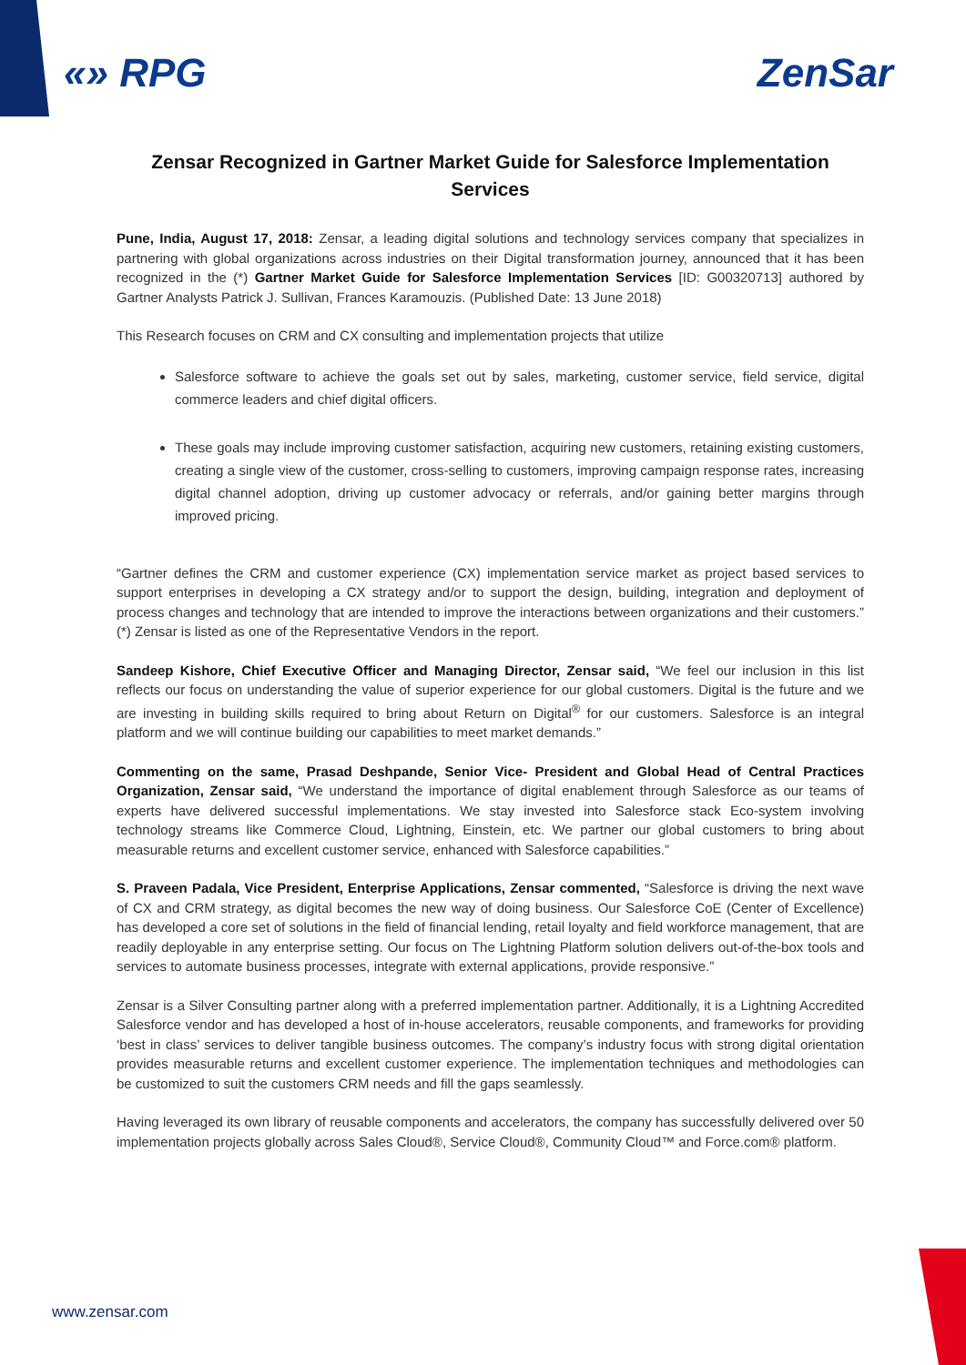«» RPG ZenSar
Zensar Recognized in Gartner Market Guide for Salesforce Implementation Services
Pune, India, August 17, 2018: Zensar, a leading digital solutions and technology services company that specializes in partnering with global organizations across industries on their Digital transformation journey, announced that it has been recognized in the (*) Gartner Market Guide for Salesforce Implementation Services [ID: G00320713] authored by Gartner Analysts Patrick J. Sullivan, Frances Karamouzis. (Published Date: 13 June 2018)
This Research focuses on CRM and CX consulting and implementation projects that utilize
Salesforce software to achieve the goals set out by sales, marketing, customer service, field service, digital commerce leaders and chief digital officers.
These goals may include improving customer satisfaction, acquiring new customers, retaining existing customers, creating a single view of the customer, cross-selling to customers, improving campaign response rates, increasing digital channel adoption, driving up customer advocacy or referrals, and/or gaining better margins through improved pricing.
“Gartner defines the CRM and customer experience (CX) implementation service market as project based services to support enterprises in developing a CX strategy and/or to support the design, building, integration and deployment of process changes and technology that are intended to improve the interactions between organizations and their customers.” (*) Zensar is listed as one of the Representative Vendors in the report.
Sandeep Kishore, Chief Executive Officer and Managing Director, Zensar said, “We feel our inclusion in this list reflects our focus on understanding the value of superior experience for our global customers. Digital is the future and we are investing in building skills required to bring about Return on Digital<sup>®</sup> for our customers. Salesforce is an integral platform and we will continue building our capabilities to meet market demands.”
Commenting on the same, Prasad Deshpande, Senior Vice- President and Global Head of Central Practices Organization, Zensar said, “We understand the importance of digital enablement through Salesforce as our teams of experts have delivered successful implementations. We stay invested into Salesforce stack Eco-system involving technology streams like Commerce Cloud, Lightning, Einstein, etc. We partner our global customers to bring about measurable returns and excellent customer service, enhanced with Salesforce capabilities.”
S. Praveen Padala, Vice President, Enterprise Applications, Zensar commented, “Salesforce is driving the next wave of CX and CRM strategy, as digital becomes the new way of doing business. Our Salesforce CoE (Center of Excellence) has developed a core set of solutions in the field of financial lending, retail loyalty and field workforce management, that are readily deployable in any enterprise setting. Our focus on The Lightning Platform solution delivers out-of-the-box tools and services to automate business processes, integrate with external applications, provide responsive.”
Zensar is a Silver Consulting partner along with a preferred implementation partner. Additionally, it is a Lightning Accredited Salesforce vendor and has developed a host of in-house accelerators, reusable components, and frameworks for providing ‘best in class’ services to deliver tangible business outcomes. The company’s industry focus with strong digital orientation provides measurable returns and excellent customer experience. The implementation techniques and methodologies can be customized to suit the customers CRM needs and fill the gaps seamlessly.
Having leveraged its own library of reusable components and accelerators, the company has successfully delivered over 50 implementation projects globally across Sales Cloud®, Service Cloud®, Community Cloud™ and Force.com® platform.
www.zensar.com